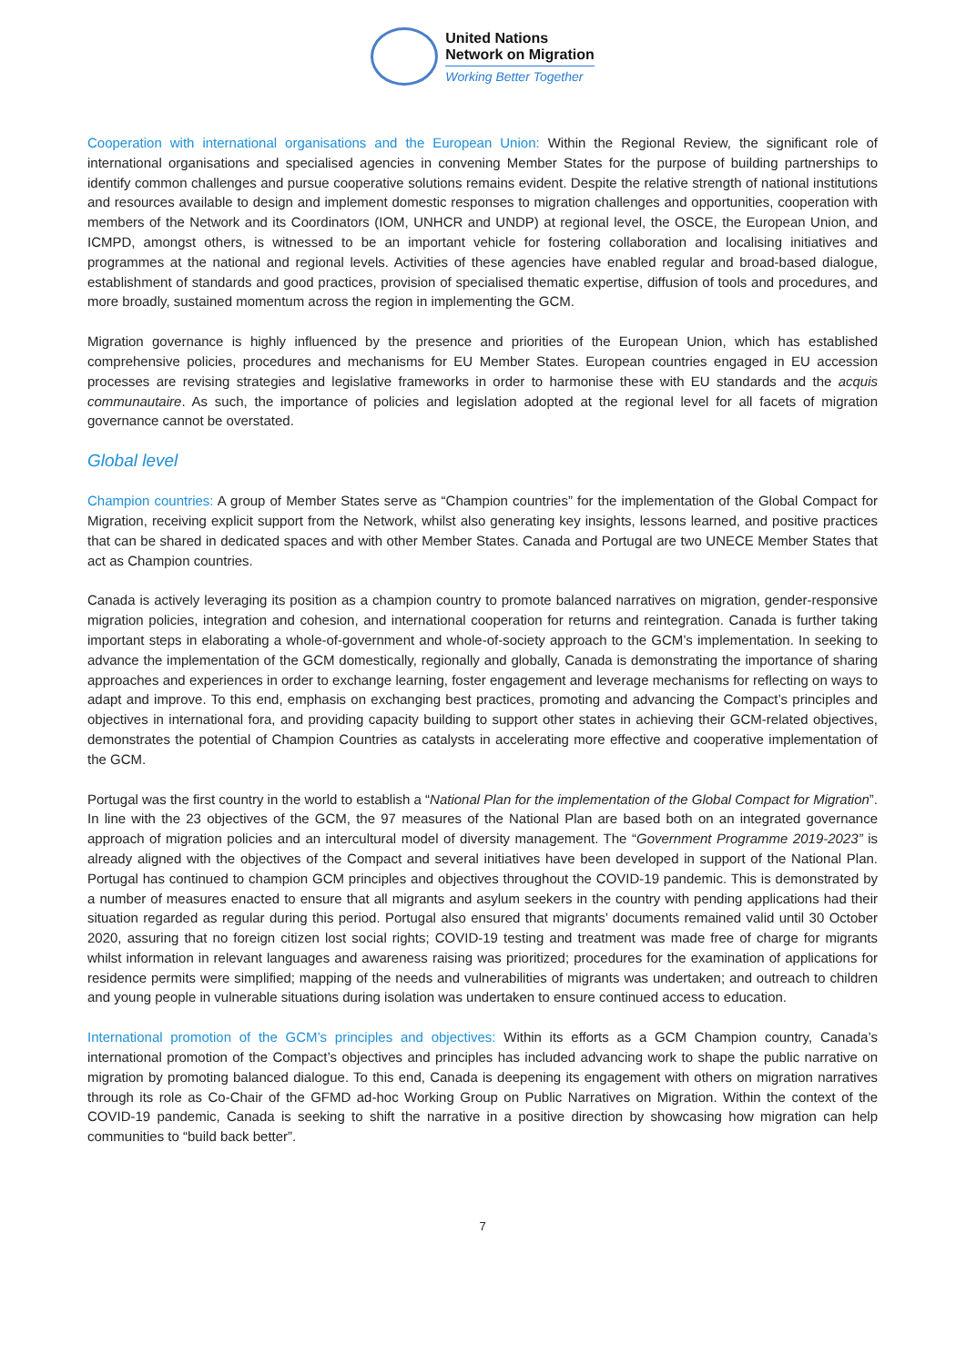United Nations
Network on Migration
Working Better Together
Cooperation with international organisations and the European Union: Within the Regional Review, the significant role of international organisations and specialised agencies in convening Member States for the purpose of building partnerships to identify common challenges and pursue cooperative solutions remains evident. Despite the relative strength of national institutions and resources available to design and implement domestic responses to migration challenges and opportunities, cooperation with members of the Network and its Coordinators (IOM, UNHCR and UNDP) at regional level, the OSCE, the European Union, and ICMPD, amongst others, is witnessed to be an important vehicle for fostering collaboration and localising initiatives and programmes at the national and regional levels. Activities of these agencies have enabled regular and broad-based dialogue, establishment of standards and good practices, provision of specialised thematic expertise, diffusion of tools and procedures, and more broadly, sustained momentum across the region in implementing the GCM.
Migration governance is highly influenced by the presence and priorities of the European Union, which has established comprehensive policies, procedures and mechanisms for EU Member States. European countries engaged in EU accession processes are revising strategies and legislative frameworks in order to harmonise these with EU standards and the acquis communautaire. As such, the importance of policies and legislation adopted at the regional level for all facets of migration governance cannot be overstated.
Global level
Champion countries: A group of Member States serve as “Champion countries” for the implementation of the Global Compact for Migration, receiving explicit support from the Network, whilst also generating key insights, lessons learned, and positive practices that can be shared in dedicated spaces and with other Member States. Canada and Portugal are two UNECE Member States that act as Champion countries.
Canada is actively leveraging its position as a champion country to promote balanced narratives on migration, gender-responsive migration policies, integration and cohesion, and international cooperation for returns and reintegration. Canada is further taking important steps in elaborating a whole-of-government and whole-of-society approach to the GCM’s implementation. In seeking to advance the implementation of the GCM domestically, regionally and globally, Canada is demonstrating the importance of sharing approaches and experiences in order to exchange learning, foster engagement and leverage mechanisms for reflecting on ways to adapt and improve. To this end, emphasis on exchanging best practices, promoting and advancing the Compact’s principles and objectives in international fora, and providing capacity building to support other states in achieving their GCM-related objectives, demonstrates the potential of Champion Countries as catalysts in accelerating more effective and cooperative implementation of the GCM.
Portugal was the first country in the world to establish a “National Plan for the implementation of the Global Compact for Migration”. In line with the 23 objectives of the GCM, the 97 measures of the National Plan are based both on an integrated governance approach of migration policies and an intercultural model of diversity management. The “Government Programme 2019-2023” is already aligned with the objectives of the Compact and several initiatives have been developed in support of the National Plan. Portugal has continued to champion GCM principles and objectives throughout the COVID-19 pandemic. This is demonstrated by a number of measures enacted to ensure that all migrants and asylum seekers in the country with pending applications had their situation regarded as regular during this period. Portugal also ensured that migrants’ documents remained valid until 30 October 2020, assuring that no foreign citizen lost social rights; COVID-19 testing and treatment was made free of charge for migrants whilst information in relevant languages and awareness raising was prioritized; procedures for the examination of applications for residence permits were simplified; mapping of the needs and vulnerabilities of migrants was undertaken; and outreach to children and young people in vulnerable situations during isolation was undertaken to ensure continued access to education.
International promotion of the GCM’s principles and objectives: Within its efforts as a GCM Champion country, Canada’s international promotion of the Compact’s objectives and principles has included advancing work to shape the public narrative on migration by promoting balanced dialogue. To this end, Canada is deepening its engagement with others on migration narratives through its role as Co-Chair of the GFMD ad-hoc Working Group on Public Narratives on Migration. Within the context of the COVID-19 pandemic, Canada is seeking to shift the narrative in a positive direction by showcasing how migration can help communities to “build back better”.
7